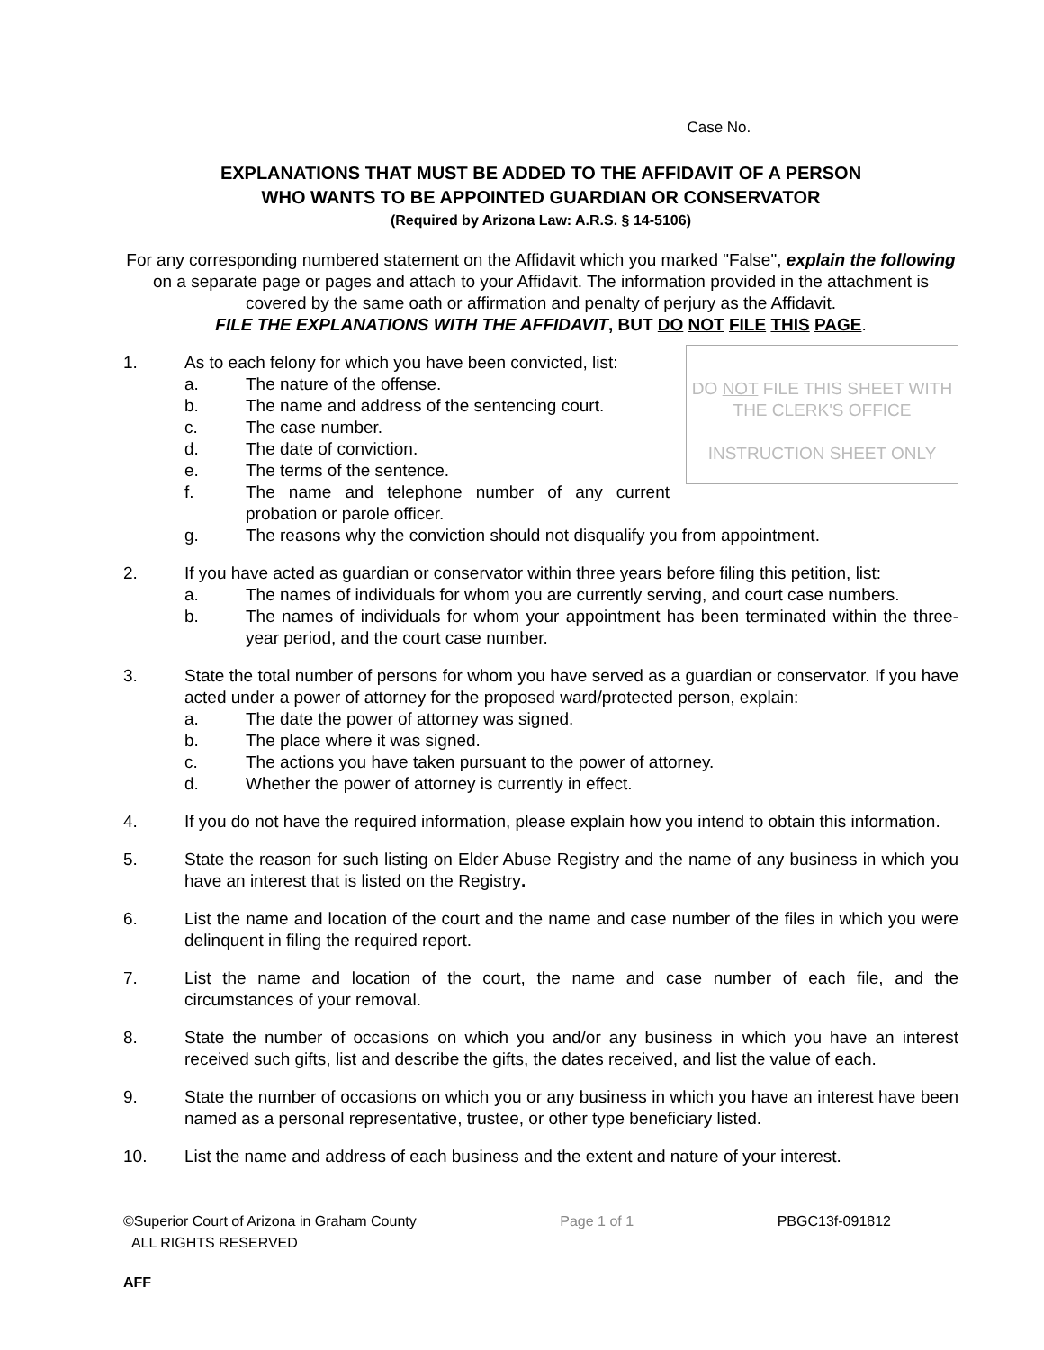Case No.
EXPLANATIONS THAT MUST BE ADDED TO THE AFFIDAVIT OF A PERSON
WHO WANTS TO BE APPOINTED GUARDIAN OR CONSERVATOR
(Required by Arizona Law: A.R.S. § 14-5106)
For any corresponding numbered statement on the Affidavit which you marked "False", explain the following on a separate page or pages and attach to your Affidavit. The information provided in the attachment is covered by the same oath or affirmation and penalty of perjury as the Affidavit.
FILE THE EXPLANATIONS WITH THE AFFIDAVIT, BUT DO NOT FILE THIS PAGE.
1.
DO NOT FILE THIS SHEET WITH THE CLERK'S OFFICE
INSTRUCTION SHEET ONLY
As to each felony for which you have been convicted, list:
a. The nature of the offense.
b. The name and address of the sentencing court.
c. The case number.
d. The date of conviction.
e. The terms of the sentence.
f. The name and telephone number of any current probation or parole officer.
g. The reasons why the conviction should not disqualify you from appointment.
2. If you have acted as guardian or conservator within three years before filing this petition, list:
a. The names of individuals for whom you are currently serving, and court case numbers.
b. The names of individuals for whom your appointment has been terminated within the three-year period, and the court case number.
3. State the total number of persons for whom you have served as a guardian or conservator. If you have acted under a power of attorney for the proposed ward/protected person, explain:
a. The date the power of attorney was signed.
b. The place where it was signed.
c. The actions you have taken pursuant to the power of attorney.
d. Whether the power of attorney is currently in effect.
4. If you do not have the required information, please explain how you intend to obtain this information.
5. State the reason for such listing on Elder Abuse Registry and the name of any business in which you have an interest that is listed on the Registry.
6. List the name and location of the court and the name and case number of the files in which you were delinquent in filing the required report.
7. List the name and location of the court, the name and case number of each file, and the circumstances of your removal.
8. State the number of occasions on which you and/or any business in which you have an interest received such gifts, list and describe the gifts, the dates received, and list the value of each.
9. State the number of occasions on which you or any business in which you have an interest have been named as a personal representative, trustee, or other type beneficiary listed.
10. List the name and address of each business and the extent and nature of your interest.
©Superior Court of Arizona in Graham County
ALL RIGHTS RESERVED
Page 1 of 1 PBGC13f-091812
AFF